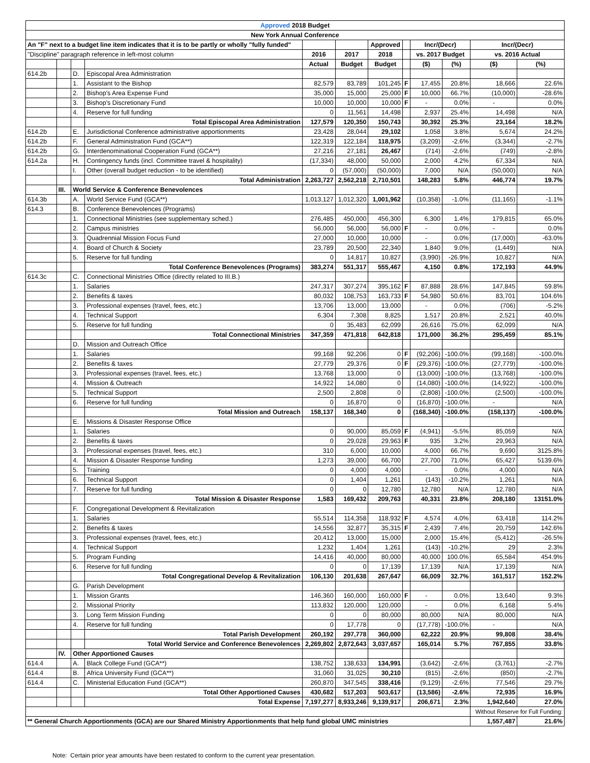| Approved 2018 Budget | | | | | | | | | | | |
| --- | --- | --- | --- | --- | --- | --- | --- | --- | --- | --- | --- |
| New York Annual Conference | | | | | | | | | | | |
| An "F" next to a budget line item indicates that it is to be partly or wholly "fully funded" | | | | | | Approved | | Incr/(Decr) | | Incr/(Decr) | |
| "Discipline" paragraph reference in left-most column | | | | 2016 | 2017 | 2018 | | vs. 2017 Budget | | vs. 2016 Actual | |
| | | | | Actual | Budget | Budget | | ($) | (%) | ($) | (%) |
| 614.2b | | D. | Episcopal Area Administration | | | | | | | | |
| | | 1. | Assistant to the Bishop | 82,579 | 83,789 | 101,245 | F | 17,455 | 20.8% | 18,666 | 22.6% |
| | | 2. | Bishop's Area Expense Fund | 35,000 | 15,000 | 25,000 | F | 10,000 | 66.7% | (10,000) | -28.6% |
| | | 3. | Bishop's Discretionary Fund | 10,000 | 10,000 | 10,000 | F | - | 0.0% | - | 0.0% |
| | | 4. | Reserve for full funding | 0 | 11,561 | 14,498 | | 2,937 | 25.4% | 14,498 | N/A |
| | | | Total Episcopal Area Administration | 127,579 | 120,350 | 150,743 | | 30,392 | 25.3% | 23,164 | 18.2% |
| 614.2b | | E. | Jurisdictional Conference administrative apportionments | 23,428 | 28,044 | 29,102 | | 1,058 | 3.8% | 5,674 | 24.2% |
| 614.2b | | F. | General Administration Fund (GCA**) | 122,319 | 122,184 | 118,975 | | (3,209) | -2.6% | (3,344) | -2.7% |
| 614.2b | | G. | Interdenominational Cooperation Fund (GCA**) | 27,216 | 27,181 | 26,467 | | (714) | -2.6% | (749) | -2.8% |
| 614.2a | | H. | Contingency funds (incl. Committee travel & hospitality) | (17,334) | 48,000 | 50,000 | | 2,000 | 4.2% | 67,334 | N/A |
| | | I. | Other (overall budget reduction - to be identified) | 0 | (57,000) | (50,000) | | 7,000 | N/A | (50,000) | N/A |
| | | | Total Administration | 2,263,727 | 2,562,218 | 2,710,501 | | 148,283 | 5.8% | 446,774 | 19.7% |
| | III. | World Service & Conference Benevolences | | | | | | | | | |
| 614.3b | | A. | World Service Fund (GCA**) | 1,013,127 | 1,012,320 | 1,001,962 | | (10,358) | -1.0% | (11,165) | -1.1% |
| 614.3 | | B. | Conference Benevolences (Programs) | | | | | | | | |
| | | 1. | Connectional Ministries (see supplementary sched.) | 276,485 | 450,000 | 456,300 | | 6,300 | 1.4% | 179,815 | 65.0% |
| | | 2. | Campus ministries | 56,000 | 56,000 | 56,000 | F | - | 0.0% | - | 0.0% |
| | | 3. | Quadrennial Mission Focus Fund | 27,000 | 10,000 | 10,000 | | - | 0.0% | (17,000) | -63.0% |
| | | 4. | Board of Church & Society | 23,789 | 20,500 | 22,340 | | 1,840 | 9.0% | (1,449) | N/A |
| | | 5. | Reserve for full funding | 0 | 14,817 | 10,827 | | (3,990) | -26.9% | 10,827 | N/A |
| | | | Total Conference Benevolences (Programs) | 383,274 | 551,317 | 555,467 | | 4,150 | 0.8% | 172,193 | 44.9% |
| 614.3c | | C. | Connectional Ministries Office (directly related to III.B.) | | | | | | | | |
| | | 1. | Salaries | 247,317 | 307,274 | 395,162 | F | 87,888 | 28.6% | 147,845 | 59.8% |
| | | 2. | Benefits & taxes | 80,032 | 108,753 | 163,733 | F | 54,980 | 50.6% | 83,701 | 104.6% |
| | | 3. | Professional expenses (travel, fees, etc.) | 13,706 | 13,000 | 13,000 | | - | 0.0% | (706) | -5.2% |
| | | 4. | Technical Support | 6,304 | 7,308 | 8,825 | | 1,517 | 20.8% | 2,521 | 40.0% |
| | | 5. | Reserve for full funding | 0 | 35,483 | 62,099 | | 26,616 | 75.0% | 62,099 | N/A |
| | | | Total Connectional Ministries | 347,359 | 471,818 | 642,818 | | 171,000 | 36.2% | 295,459 | 85.1% |
| | | D. | Mission and Outreach Office | | | | | | | | |
| | | 1. | Salaries | 99,168 | 92,206 | 0 | F | (92,206) | -100.0% | (99,168) | -100.0% |
| | | 2. | Benefits & taxes | 27,779 | 29,376 | 0 | F | (29,376) | -100.0% | (27,779) | -100.0% |
| | | 3. | Professional expenses (travel, fees, etc.) | 13,768 | 13,000 | 0 | | (13,000) | -100.0% | (13,768) | -100.0% |
| | | 4. | Mission & Outreach | 14,922 | 14,080 | 0 | | (14,080) | -100.0% | (14,922) | -100.0% |
| | | 5. | Technical Support | 2,500 | 2,808 | 0 | | (2,808) | -100.0% | (2,500) | -100.0% |
| | | 6. | Reserve for full funding | 0 | 16,870 | 0 | | (16,870) | -100.0% | - | N/A |
| | | | Total Mission and Outreach | 158,137 | 168,340 | 0 | | (168,340) | -100.0% | (158,137) | -100.0% |
| | | E. | Missions & Disaster Response Office | | | | | | | | |
| | | 1. | Salaries | 0 | 90,000 | 85,059 | F | (4,941) | -5.5% | 85,059 | N/A |
| | | 2. | Benefits & taxes | 0 | 29,028 | 29,963 | F | 935 | 3.2% | 29,963 | N/A |
| | | 3. | Professional expenses (travel, fees, etc.) | 310 | 6,000 | 10,000 | | 4,000 | 66.7% | 9,690 | 3125.8% |
| | | 4. | Mission & Disaster Response funding | 1,273 | 39,000 | 66,700 | | 27,700 | 71.0% | 65,427 | 5139.6% |
| | | 5. | Training | 0 | 4,000 | 4,000 | | - | 0.0% | 4,000 | N/A |
| | | 6. | Technical Support | 0 | 1,404 | 1,261 | | (143) | -10.2% | 1,261 | N/A |
| | | 7. | Reserve for full funding | 0 | 0 | 12,780 | | 12,780 | N/A | 12,780 | N/A |
| | | | Total Mission & Disaster Response | 1,583 | 169,432 | 209,763 | | 40,331 | 23.8% | 208,180 | 13151.0% |
| | | F. | Congregational Development & Revitalization | | | | | | | | |
| | | 1. | Salaries | 55,514 | 114,358 | 118,932 | F | 4,574 | 4.0% | 63,418 | 114.2% |
| | | 2. | Benefits & taxes | 14,556 | 32,877 | 35,315 | F | 2,439 | 7.4% | 20,759 | 142.6% |
| | | 3. | Professional expenses (travel, fees, etc.) | 20,412 | 13,000 | 15,000 | | 2,000 | 15.4% | (5,412) | -26.5% |
| | | 4. | Technical Support | 1,232 | 1,404 | 1,261 | | (143) | -10.2% | 29 | 2.3% |
| | | 5. | Program Funding | 14,416 | 40,000 | 80,000 | | 40,000 | 100.0% | 65,584 | 454.9% |
| | | 6. | Reserve for full funding | 0 | 0 | 17,139 | | 17,139 | N/A | 17,139 | N/A |
| | | | Total Congregational Develop & Revitalization | 106,130 | 201,638 | 267,647 | | 66,009 | 32.7% | 161,517 | 152.2% |
| | | G. | Parish Development | | | | | | | | |
| | | 1. | Mission Grants | 146,360 | 160,000 | 160,000 | F | - | 0.0% | 13,640 | 9.3% |
| | | 2. | Missional Priority | 113,832 | 120,000 | 120,000 | | - | 0.0% | 6,168 | 5.4% |
| | | 3. | Long Term Mission Funding | 0 | 0 | 80,000 | | 80,000 | N/A | 80,000 | N/A |
| | | 4. | Reserve for full funding | 0 | 17,778 | 0 | | (17,778) | -100.0% | - | N/A |
| | | | Total Parish Development | 260,192 | 297,778 | 360,000 | | 62,222 | 20.9% | 99,808 | 38.4% |
| | | | Total World Service and Conference Benevolences | 2,269,802 | 2,872,643 | 3,037,657 | | 165,014 | 5.7% | 767,855 | 33.8% |
| | IV. | Other Apportioned Causes | | | | | | | | | |
| 614.4 | | A. | Black College Fund (GCA**) | 138,752 | 138,633 | 134,991 | | (3,642) | -2.6% | (3,761) | -2.7% |
| 614.4 | | B. | Africa University Fund (GCA**) | 31,060 | 31,025 | 30,210 | | (815) | -2.6% | (850) | -2.7% |
| 614.4 | | C. | Ministerial Education Fund (GCA**) | 260,870 | 347,545 | 338,416 | | (9,129) | -2.6% | 77,546 | 29.7% |
| | | | Total Other Apportioned Causes | 430,682 | 517,203 | 503,617 | | (13,586) | -2.6% | 72,935 | 16.9% |
| | | | Total Expense | 7,197,277 | 8,933,246 | 9,139,917 | | 206,671 | 2.3% | 1,942,640 | 27.0% |
| | | | | | | | | | | Without Reserve for Full Funding: | |
| ** General Church Apportionments (GCA) are our Shared Ministry Apportionments that help fund global UMC ministries | | | | | | | | | | 1,557,487 | 21.6% |
Note: Certain prior year amounts have been restated to conform to the current year presentation.